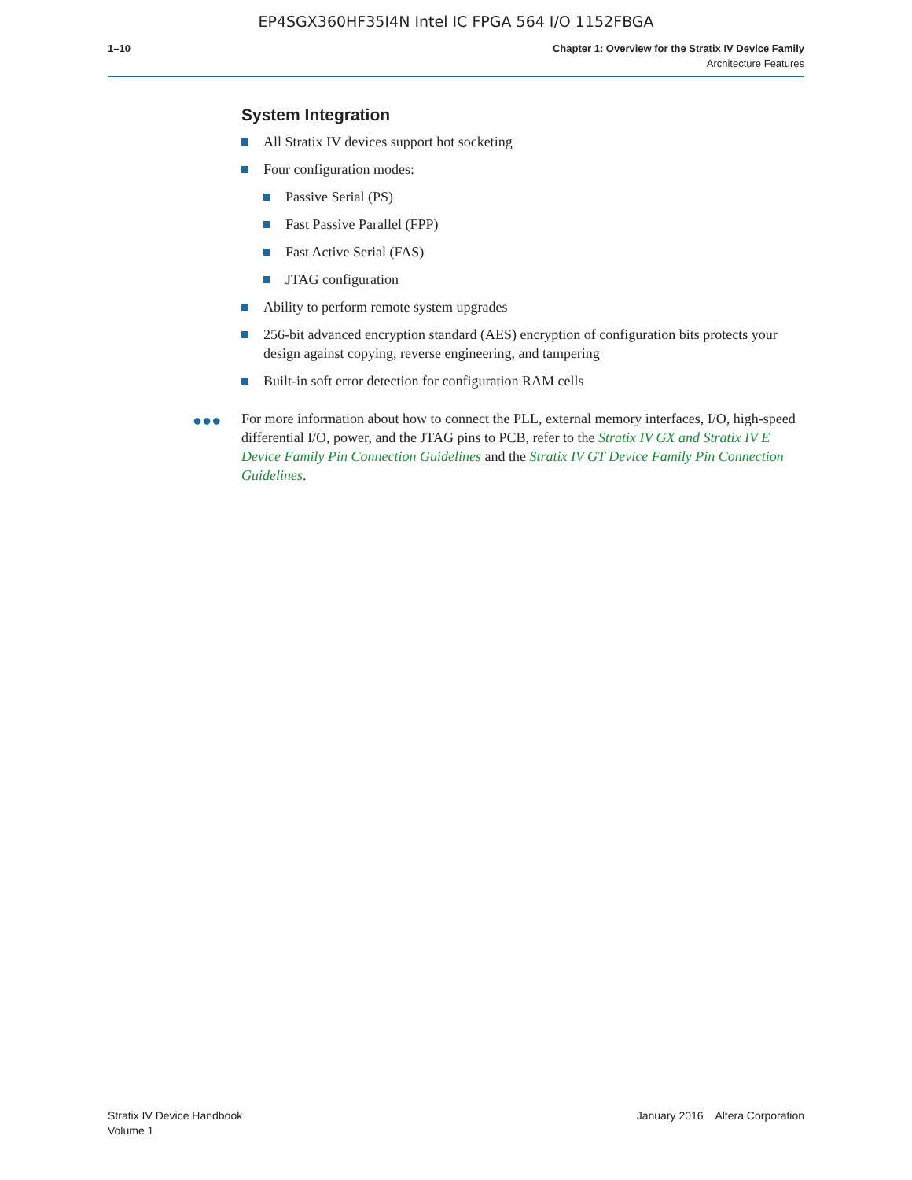EP4SGX360HF35I4N Intel IC FPGA 564 I/O 1152FBGA
1–10 Chapter 1: Overview for the Stratix IV Device Family
Architecture Features
System Integration
All Stratix IV devices support hot socketing
Four configuration modes:
Passive Serial (PS)
Fast Passive Parallel (FPP)
Fast Active Serial (FAS)
JTAG configuration
Ability to perform remote system upgrades
256-bit advanced encryption standard (AES) encryption of configuration bits protects your design against copying, reverse engineering, and tampering
Built-in soft error detection for configuration RAM cells
●●● For more information about how to connect the PLL, external memory interfaces, I/O, high-speed differential I/O, power, and the JTAG pins to PCB, refer to the Stratix IV GX and Stratix IV E Device Family Pin Connection Guidelines and the Stratix IV GT Device Family Pin Connection Guidelines.
Stratix IV Device Handbook
Volume 1
January 2016 Altera Corporation